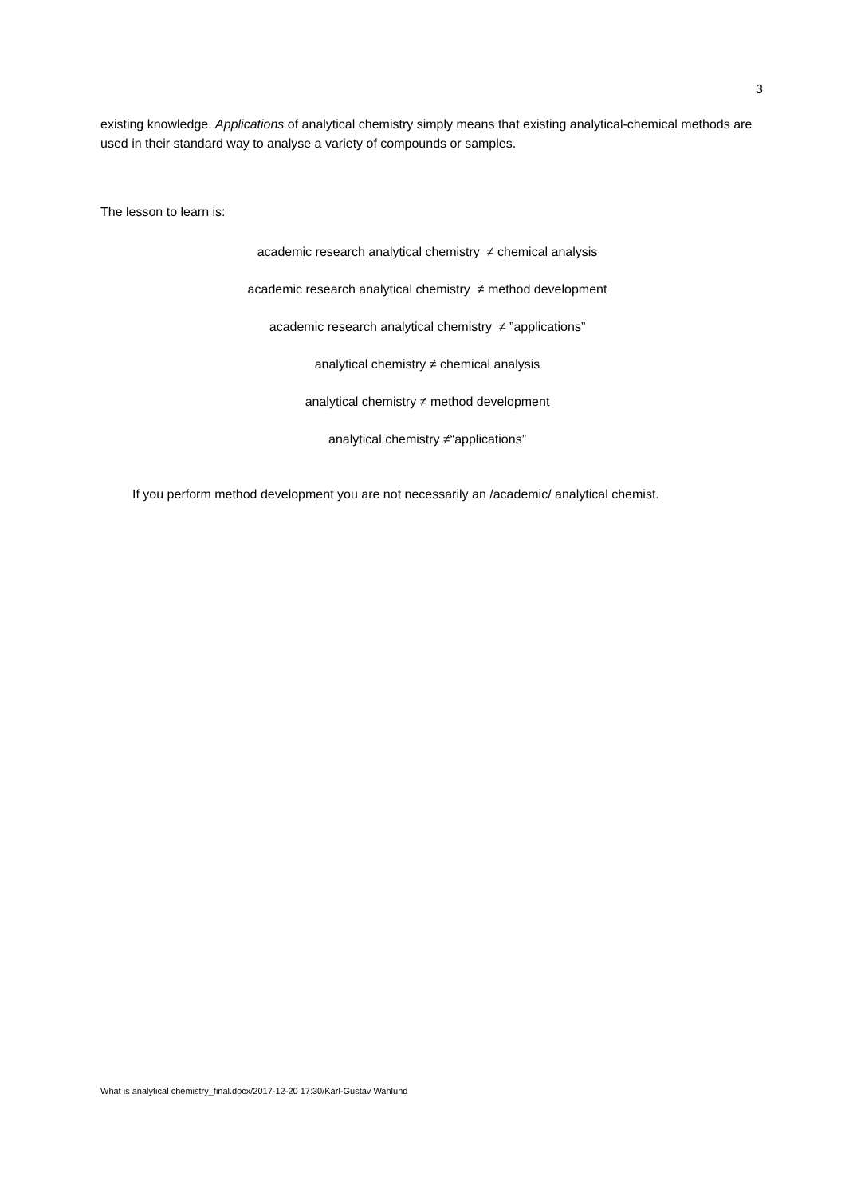3
existing knowledge. Applications of analytical chemistry simply means that existing analytical-chemical methods are used in their standard way to analyse a variety of compounds or samples.
The lesson to learn is:
academic research analytical chemistry ≠ chemical analysis
academic research analytical chemistry ≠ method development
academic research analytical chemistry ≠ ”applications”
analytical chemistry ≠ chemical analysis
analytical chemistry ≠ method development
analytical chemistry ≠“applications”
If you perform method development you are not necessarily an /academic/ analytical chemist.
What is analytical chemistry_final.docx/2017-12-20 17:30/Karl-Gustav Wahlund